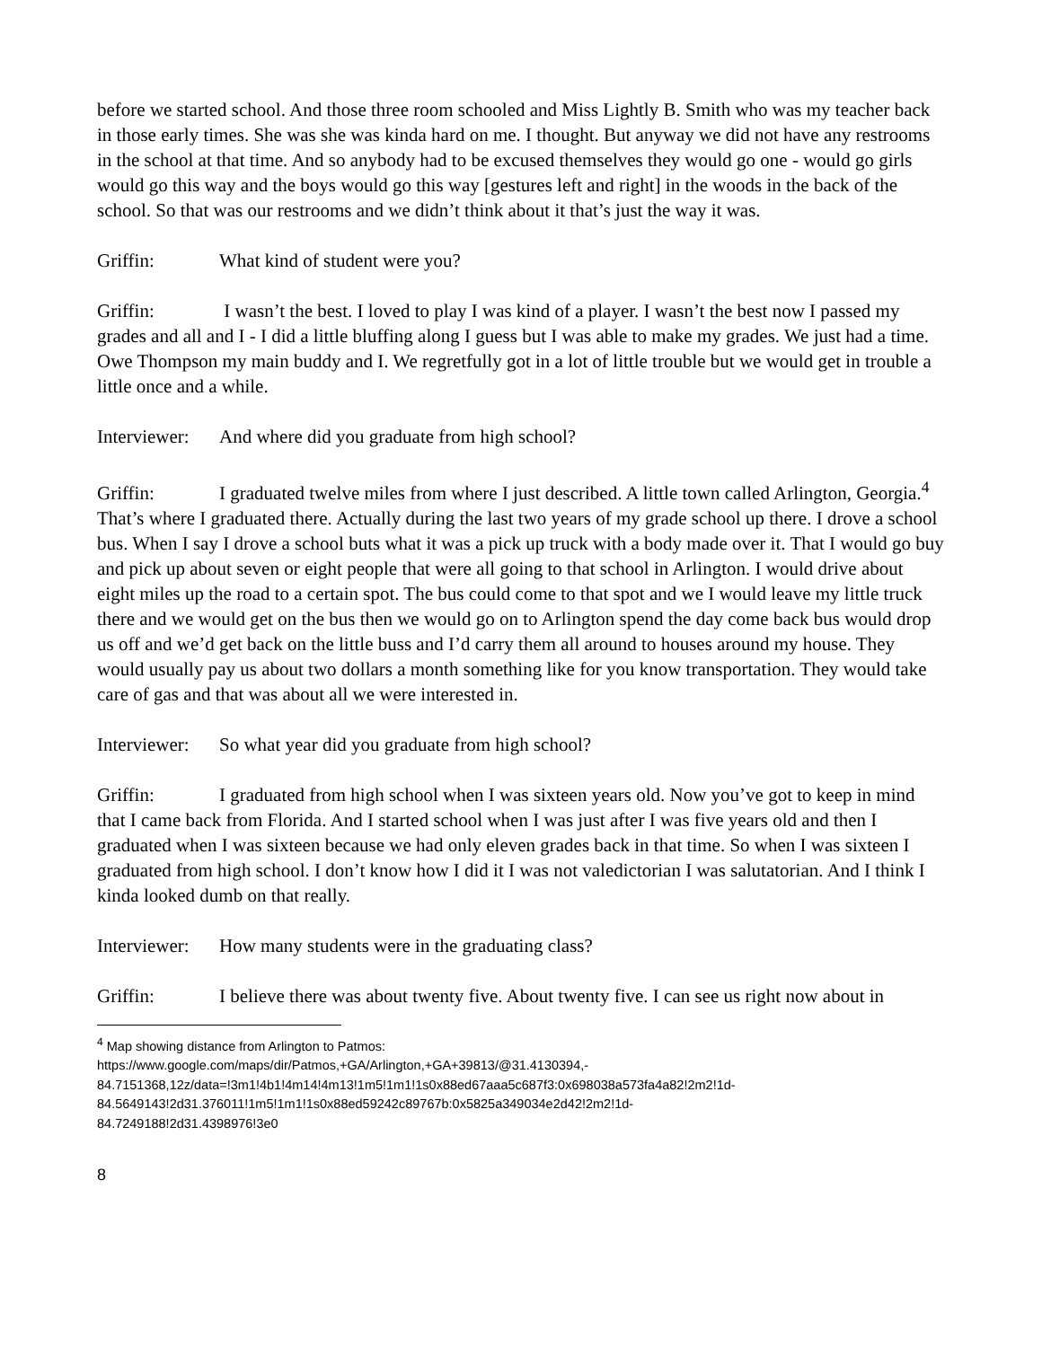before we started school. And those three room schooled and Miss Lightly B. Smith who was my teacher back in those early times. She was she was kinda hard on me. I thought. But anyway we did not have any restrooms in the school at that time. And so anybody had to be excused themselves they would go one - would go girls would go this way and the boys would go this way [gestures left and right] in the woods in the back of the school. So that was our restrooms and we didn’t think about it that’s just the way it was.
Griffin: What kind of student were you?
Griffin: I wasn’t the best. I loved to play I was kind of a player. I wasn’t the best now I passed my grades and all and I - I did a little bluffing along I guess but I was able to make my grades. We just had a time. Owe Thompson my main buddy and I. We regretfully got in a lot of little trouble but we would get in trouble a little once and a while.
Interviewer: And where did you graduate from high school?
Griffin: I graduated twelve miles from where I just described. A little town called Arlington, Georgia.<sup>4</sup> That’s where I graduated there. Actually during the last two years of my grade school up there. I drove a school bus. When I say I drove a school buts what it was a pick up truck with a body made over it. That I would go buy and pick up about seven or eight people that were all going to that school in Arlington. I would drive about eight miles up the road to a certain spot. The bus could come to that spot and we I would leave my little truck there and we would get on the bus then we would go on to Arlington spend the day come back bus would drop us off and we’d get back on the little buss and I’d carry them all around to houses around my house. They would usually pay us about two dollars a month something like for you know transportation. They would take care of gas and that was about all we were interested in.
Interviewer: So what year did you graduate from high school?
Griffin: I graduated from high school when I was sixteen years old. Now you’ve got to keep in mind that I came back from Florida. And I started school when I was just after I was five years old and then I graduated when I was sixteen because we had only eleven grades back in that time. So when I was sixteen I graduated from high school. I don’t know how I did it I was not valedictorian I was salutatorian. And I think I kinda looked dumb on that really.
Interviewer: How many students were in the graduating class?
Griffin: I believe there was about twenty five. About twenty five. I can see us right now about in
<sup>4</sup> Map showing distance from Arlington to Patmos:
https://www.google.com/maps/dir/Patmos,+GA/Arlington,+GA+39813/@31.4130394,-
84.7151368,12z/data=!3m1!4b1!4m14!4m13!1m5!1m1!1s0x88ed67aaa5c687f3:0x698038a573fa4a82!2m2!1d-
84.5649143!2d31.376011!1m5!1m1!1s0x88ed59242c89767b:0x5825a349034e2d42!2m2!1d-
84.7249188!2d31.4398976!3e0
8